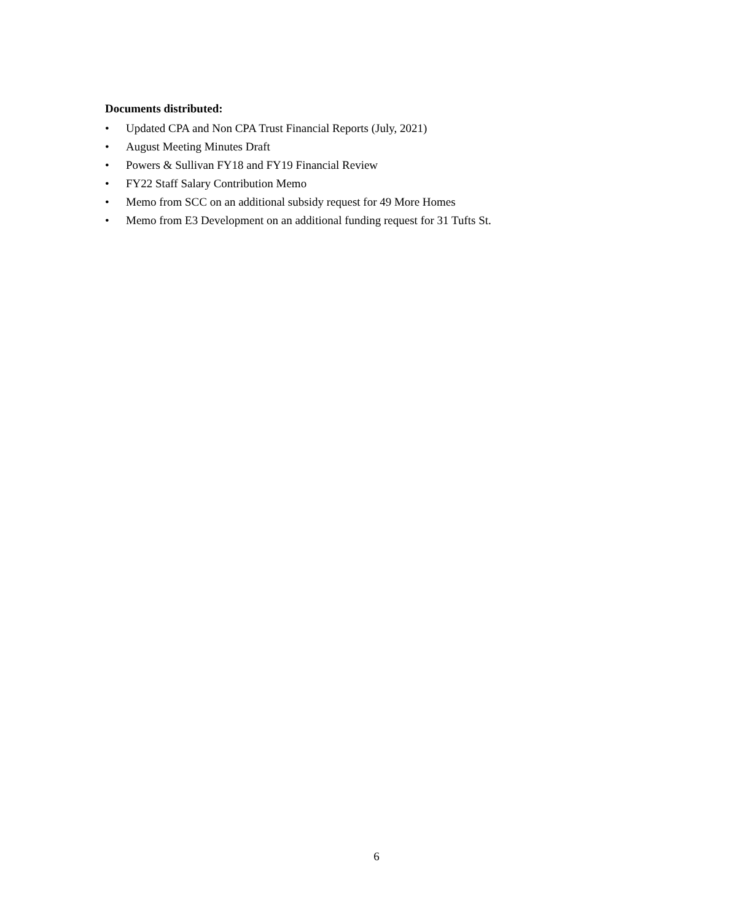Documents distributed:
• Updated CPA and Non CPA Trust Financial Reports (July, 2021)
• August Meeting Minutes Draft
• Powers & Sullivan FY18 and FY19 Financial Review
• FY22 Staff Salary Contribution Memo
• Memo from SCC on an additional subsidy request for 49 More Homes
• Memo from E3 Development on an additional funding request for 31 Tufts St.
6